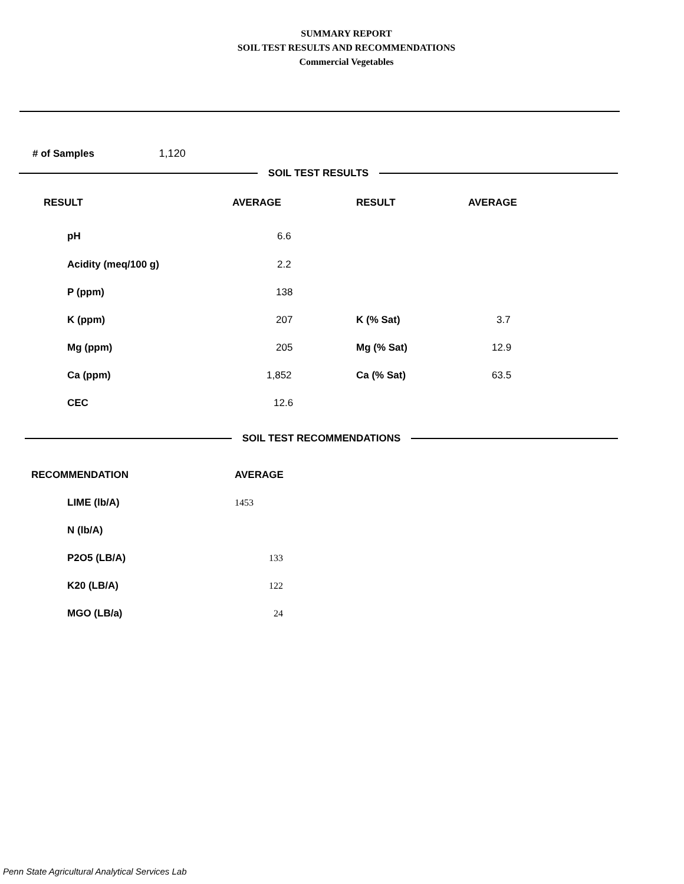SUMMARY REPORT
SOIL TEST RESULTS AND RECOMMENDATIONS
Commercial Vegetables
# of Samples 1,120
SOIL TEST RESULTS
| RESULT | AVERAGE | RESULT | AVERAGE |
| --- | --- | --- | --- |
| pH | 6.6 | | |
| Acidity (meq/100 g) | 2.2 | | |
| P (ppm) | 138 | | |
| K (ppm) | 207 | K (% Sat) | 3.7 |
| Mg (ppm) | 205 | Mg (% Sat) | 12.9 |
| Ca (ppm) | 1,852 | Ca (% Sat) | 63.5 |
| CEC | 12.6 | | |
SOIL TEST RECOMMENDATIONS
| RECOMMENDATION | AVERAGE |
| --- | --- |
| LIME (lb/A) | 1453 |
| N (lb/A) | |
| P2O5 (LB/A) | 133 |
| K20 (LB/A) | 122 |
| MGO (LB/a) | 24 |
Penn State Agricultural Analytical Services Lab